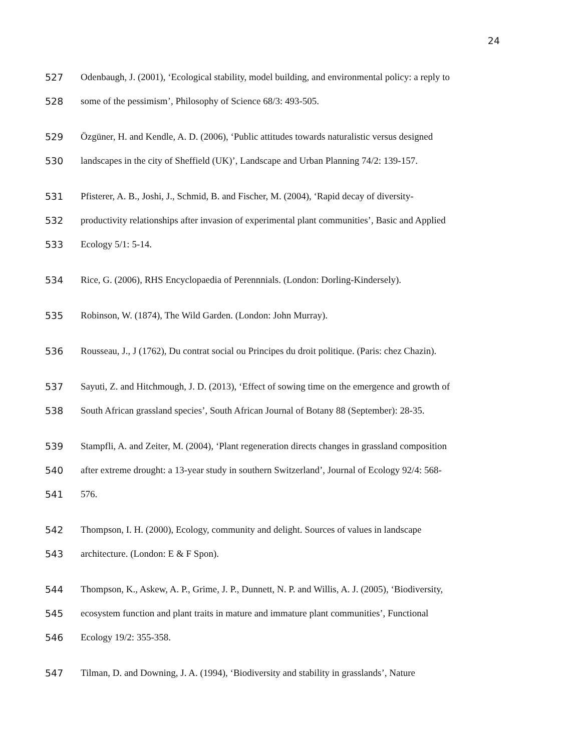24
527 Odenbaugh, J. (2001), ‘Ecological stability, model building, and environmental policy: a reply to
528 some of the pessimism’, Philosophy of Science 68/3: 493-505.
529 Özgüner, H. and Kendle, A. D. (2006), ‘Public attitudes towards naturalistic versus designed
530 landscapes in the city of Sheffield (UK)’, Landscape and Urban Planning 74/2: 139-157.
531 Pfisterer, A. B., Joshi, J., Schmid, B. and Fischer, M. (2004), ‘Rapid decay of diversity-
532 productivity relationships after invasion of experimental plant communities’, Basic and Applied
533 Ecology 5/1: 5-14.
534 Rice, G. (2006), RHS Encyclopaedia of Perennnials. (London: Dorling-Kindersely).
535 Robinson, W. (1874), The Wild Garden. (London: John Murray).
536 Rousseau, J., J (1762), Du contrat social ou Principes du droit politique. (Paris: chez Chazin).
537 Sayuti, Z. and Hitchmough, J. D. (2013), ‘Effect of sowing time on the emergence and growth of
538 South African grassland species’, South African Journal of Botany 88 (September): 28-35.
539 Stampfli, A. and Zeiter, M. (2004), ‘Plant regeneration directs changes in grassland composition
540 after extreme drought: a 13-year study in southern Switzerland’, Journal of Ecology 92/4: 568-
541 576.
542 Thompson, I. H. (2000), Ecology, community and delight. Sources of values in landscape
543 architecture. (London: E & F Spon).
544 Thompson, K., Askew, A. P., Grime, J. P., Dunnett, N. P. and Willis, A. J. (2005), ‘Biodiversity,
545 ecosystem function and plant traits in mature and immature plant communities’, Functional
546 Ecology 19/2: 355-358.
547 Tilman, D. and Downing, J. A. (1994), ‘Biodiversity and stability in grasslands’, Nature